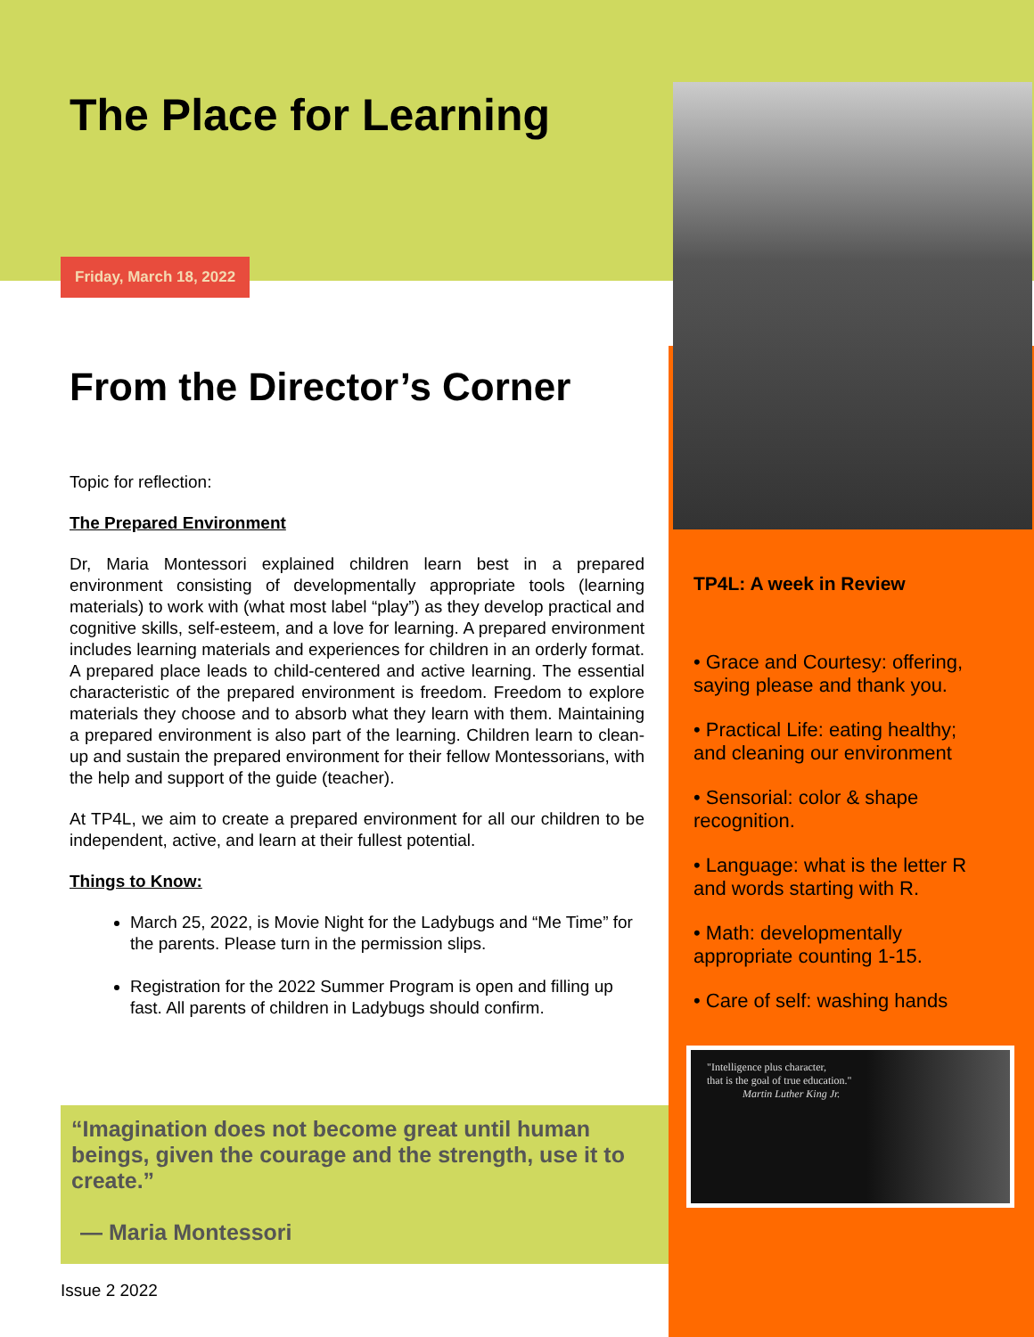The Place for Learning
Friday, March 18, 2022
From the Director’s Corner
Topic for reflection:
The Prepared Environment
Dr, Maria Montessori explained children learn best in a prepared environment consisting of developmentally appropriate tools (learning materials) to work with (what most label “play”) as they develop practical and cognitive skills, self-esteem, and a love for learning. A prepared environment includes learning materials and experiences for children in an orderly format. A prepared place leads to child-centered and active learning. The essential characteristic of the prepared environment is freedom. Freedom to explore materials they choose and to absorb what they learn with them. Maintaining a prepared environment is also part of the learning. Children learn to clean-up and sustain the prepared environment for their fellow Montessorians, with the help and support of the guide (teacher).
At TP4L, we aim to create a prepared environment for all our children to be independent, active, and learn at their fullest potential.
Things to Know:
March 25, 2022, is Movie Night for the Ladybugs and “Me Time” for the parents. Please turn in the permission slips.
Registration for the 2022 Summer Program is open and filling up fast. All parents of children in Ladybugs should confirm.
“Imagination does not become great until human beings, given the courage and the strength, use it to create.”
— Maria Montessori
Issue 2 2022
TP4L: A week in Review
• Grace and Courtesy: offering, saying please and thank you.
• Practical Life: eating healthy; and cleaning our environment
• Sensorial: color & shape recognition.
• Language: what is the letter R and words starting with R.
• Math: developmentally appropriate counting 1-15.
• Care of self: washing hands
"Intelligence plus character,
that is the goal of true education."
Martin Luther King Jr.